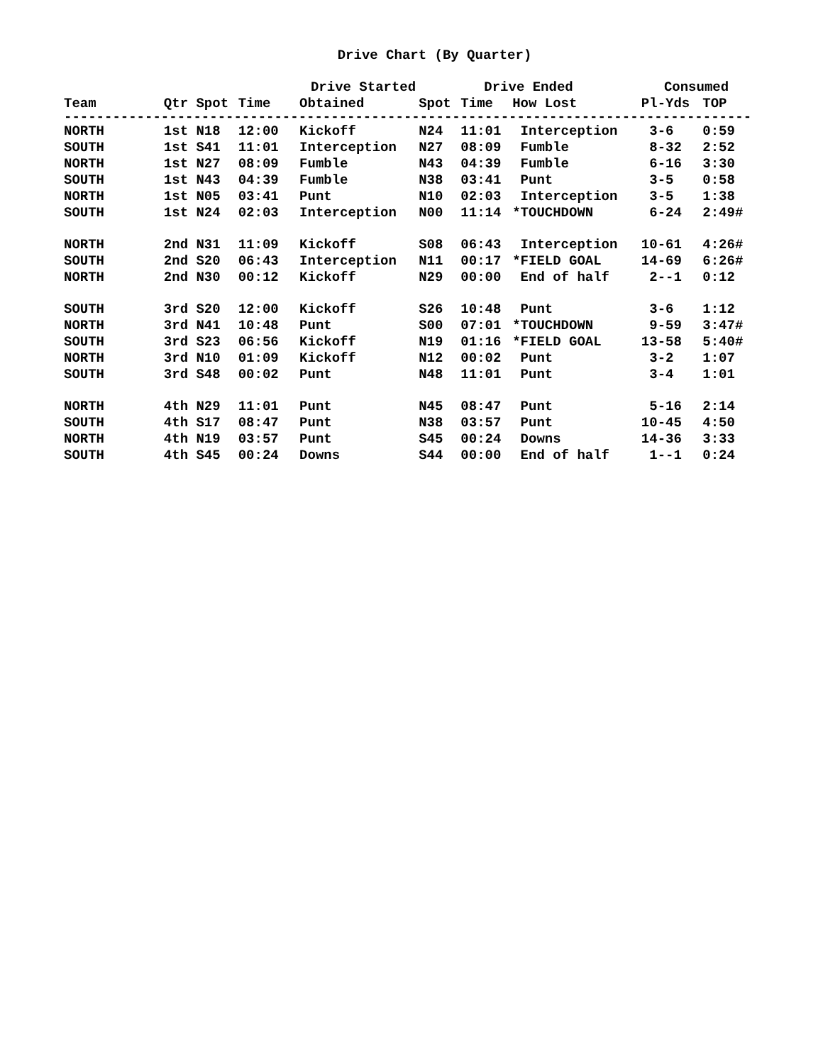Drive Chart (By Quarter)
| | Drive Started | | | | Drive Ended | | | Consumed | |
| --- | --- | --- | --- | --- | --- | --- | --- | --- | --- |
| Team | Qtr | Spot | Time | Obtained | Spot | Time | How Lost | Pl-Yds | TOP |
| ------------------------------------------------------------------------------------- | | | | | | | | | |
| NORTH | 1st | N18 | 12:00 | Kickoff | N24 | 11:01 | Interception | 3-6 | 0:59 |
| SOUTH | 1st | S41 | 11:01 | Interception | N27 | 08:09 | Fumble | 8-32 | 2:52 |
| NORTH | 1st | N27 | 08:09 | Fumble | N43 | 04:39 | Fumble | 6-16 | 3:30 |
| SOUTH | 1st | N43 | 04:39 | Fumble | N38 | 03:41 | Punt | 3-5 | 0:58 |
| NORTH | 1st | N05 | 03:41 | Punt | N10 | 02:03 | Interception | 3-5 | 1:38 |
| SOUTH | 1st | N24 | 02:03 | Interception | N00 | 11:14 | *TOUCHDOWN | 6-24 | 2:49# |
| NORTH | 2nd | N31 | 11:09 | Kickoff | S08 | 06:43 | Interception | 10-61 | 4:26# |
| SOUTH | 2nd | S20 | 06:43 | Interception | N11 | 00:17 | *FIELD GOAL | 14-69 | 6:26# |
| NORTH | 2nd | N30 | 00:12 | Kickoff | N29 | 00:00 | End of half | 2--1 | 0:12 |
| SOUTH | 3rd | S20 | 12:00 | Kickoff | S26 | 10:48 | Punt | 3-6 | 1:12 |
| NORTH | 3rd | N41 | 10:48 | Punt | S00 | 07:01 | *TOUCHDOWN | 9-59 | 3:47# |
| SOUTH | 3rd | S23 | 06:56 | Kickoff | N19 | 01:16 | *FIELD GOAL | 13-58 | 5:40# |
| NORTH | 3rd | N10 | 01:09 | Kickoff | N12 | 00:02 | Punt | 3-2 | 1:07 |
| SOUTH | 3rd | S48 | 00:02 | Punt | N48 | 11:01 | Punt | 3-4 | 1:01 |
| NORTH | 4th | N29 | 11:01 | Punt | N45 | 08:47 | Punt | 5-16 | 2:14 |
| SOUTH | 4th | S17 | 08:47 | Punt | N38 | 03:57 | Punt | 10-45 | 4:50 |
| NORTH | 4th | N19 | 03:57 | Punt | S45 | 00:24 | Downs | 14-36 | 3:33 |
| SOUTH | 4th | S45 | 00:24 | Downs | S44 | 00:00 | End of half | 1--1 | 0:24 |